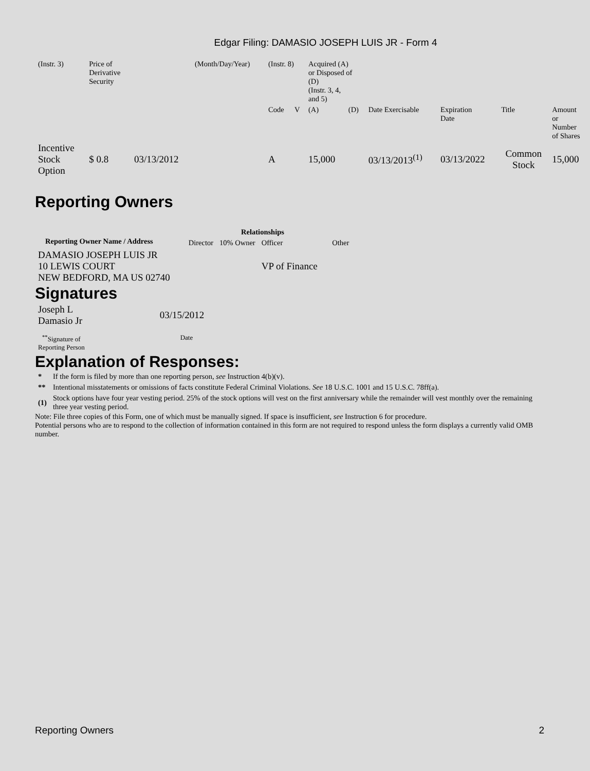Edgar Filing: DAMASIO JOSEPH LUIS JR - Form 4
| (Instr. 3) | Price of Derivative Security | | (Month/Day/Year) | (Instr. 8) | | Acquired (A) or Disposed of (D) (Instr. 3, 4, and 5) | | | | | |
| | | | | Code | V | (A) | (D) | Date Exercisable | Expiration Date | Title | Amount or Number of Shares |
| Incentive Stock Option | $ 0.8 | 03/13/2012 | | A | | 15,000 | | 03/13/2013<sup>(1)</sup> | 03/13/2022 | Common Stock | 15,000 |
Reporting Owners
| Reporting Owner Name / Address | Relationships | | | |
| --- | --- | --- | --- | --- |
| | Director | 10% Owner | Officer | Other |
| DAMASIO JOSEPH LUIS JR 10 LEWIS COURT NEW BEDFORD, MA US 02740 | | | VP of Finance | |
Signatures
| Joseph L Damasio Jr | 03/15/2012 |
| <sup>**</sup> Signature of Reporting Person | Date |
Explanation of Responses:
| * | If the form is filed by more than one reporting person, see Instruction 4(b)(v). |
| ** | Intentional misstatements or omissions of facts constitute Federal Criminal Violations. See 18 U.S.C. 1001 and 15 U.S.C. 78ff(a). |
| (1) | Stock options have four year vesting period. 25% of the stock options will vest on the first anniversary while the remainder will vest monthly over the remaining three year vesting period. |
Note: File three copies of this Form, one of which must be manually signed. If space is insufficient, see Instruction 6 for procedure.
Potential persons who are to respond to the collection of information contained in this form are not required to respond unless the form displays a currently valid OMB number.
Reporting Owners 2